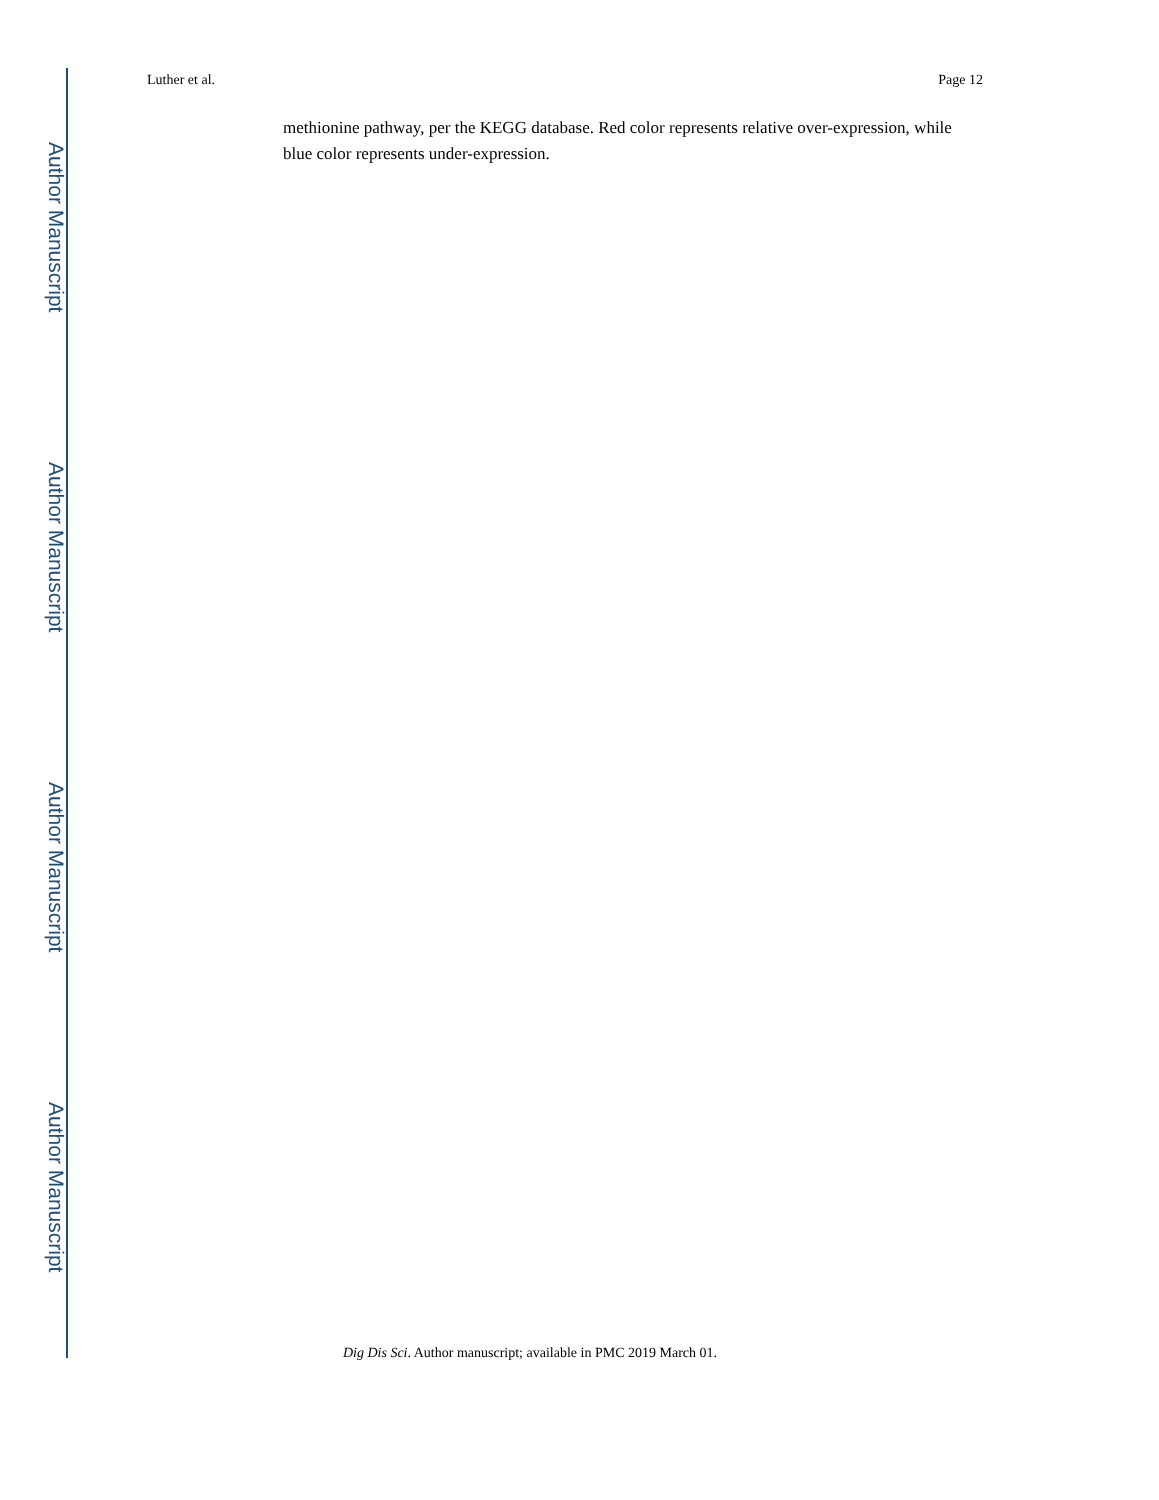Author Manuscript
Author Manuscript
Author Manuscript
Author Manuscript
Luther et al. Page 12
methionine pathway, per the KEGG database. Red color represents relative over-expression, while blue color represents under-expression.
Dig Dis Sci. Author manuscript; available in PMC 2019 March 01.